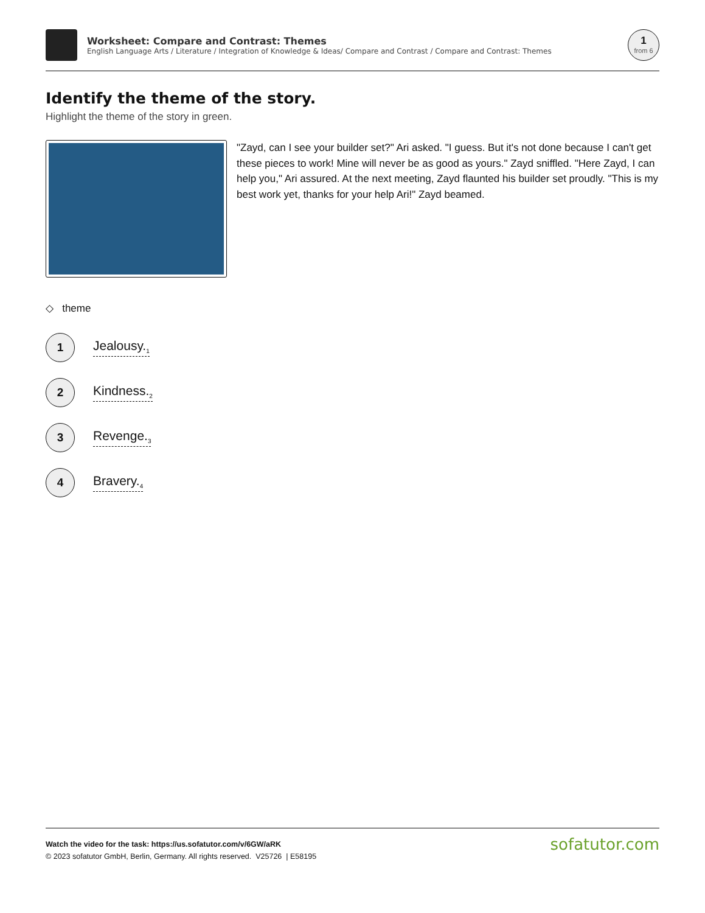Worksheet: Compare and Contrast: Themes
English Language Arts / Literature / Integration of Knowledge & Ideas/ Compare and Contrast / Compare and Contrast: Themes
1
from 6
Identify the theme of the story.
Highlight the theme of the story in green.
"Zayd, can I see your builder set?" Ari asked. "I guess. But it's not done because I can't get these pieces to work! Mine will never be as good as yours." Zayd sniffled. "Here Zayd, I can help you," Ari assured. At the next meeting, Zayd flaunted his builder set proudly. "This is my best work yet, thanks for your help Ari!" Zayd beamed.
◇ theme
1
Jealousy.<sub>1</sub>
2
Kindness.<sub>2</sub>
3
Revenge.<sub>3</sub>
4
Bravery.<sub>4</sub>
Watch the video for the task: https://us.sofatutor.com/v/6GW/aRK
© 2023 sofatutor GmbH, Berlin, Germany. All rights reserved. V25726 | E58195
sofatutor.com